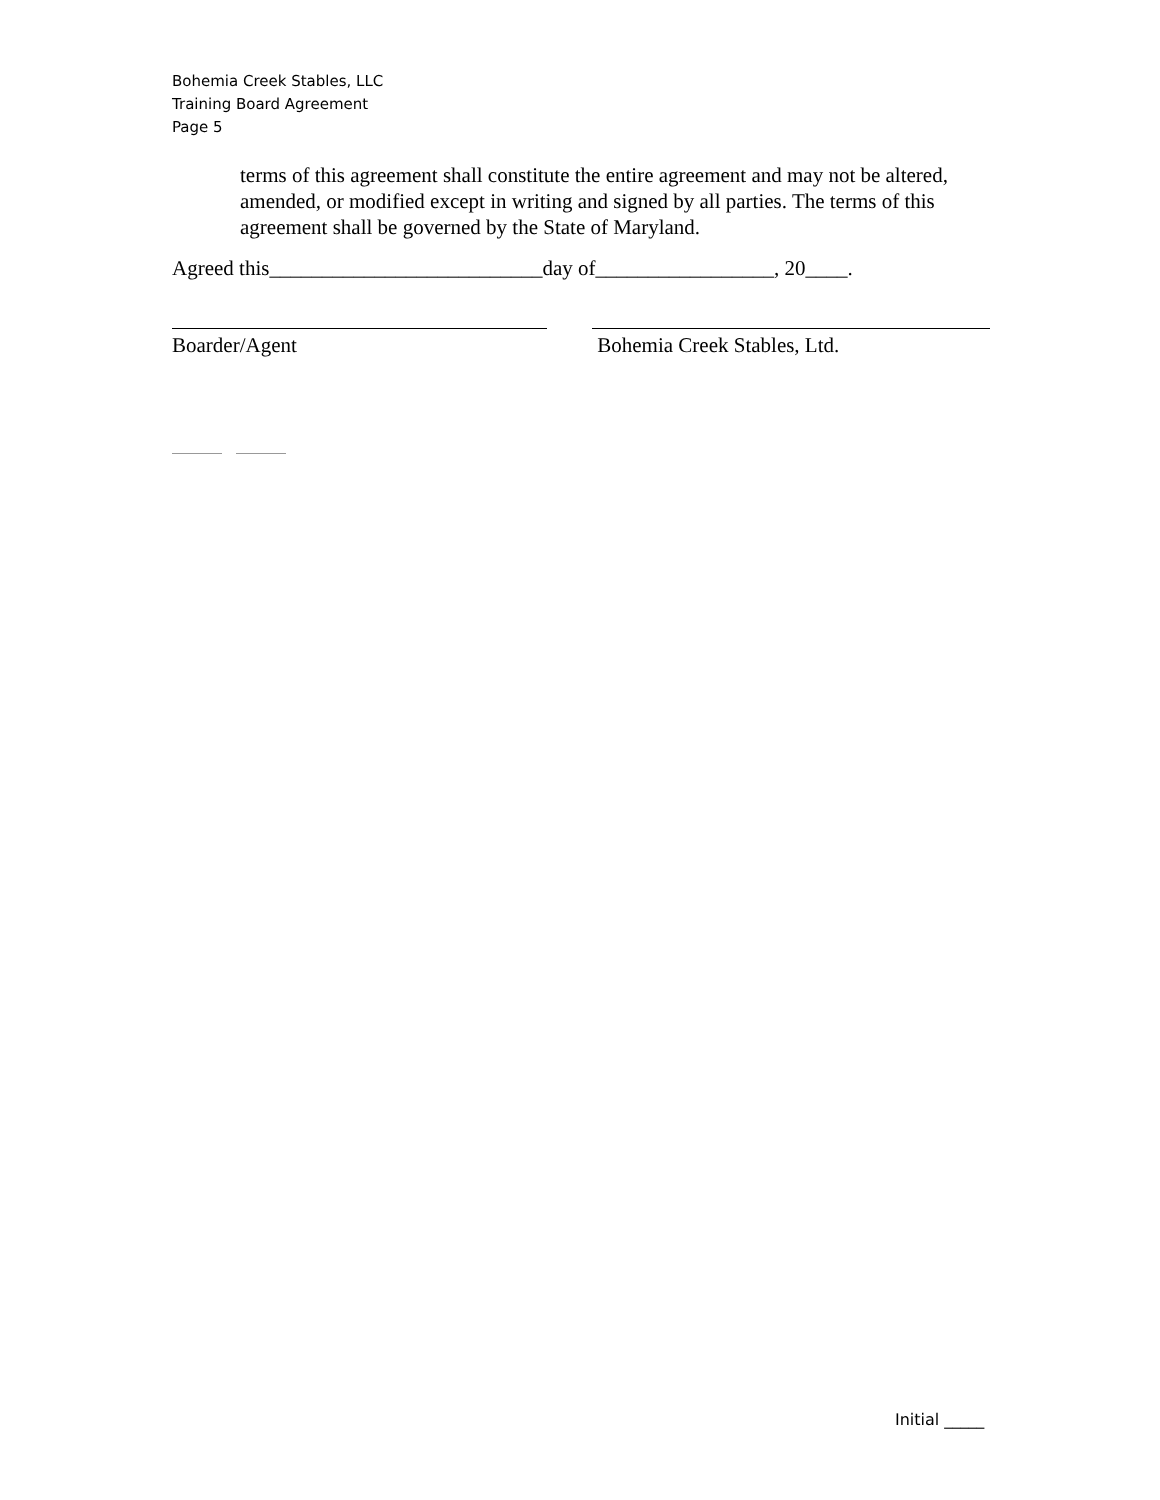Bohemia Creek Stables, LLC
Training Board Agreement
Page 5
terms of this agreement shall constitute the entire agreement and may not be altered, amended, or modified except in writing and signed by all parties. The terms of this agreement shall be governed by the State of Maryland.
Agreed this__________________________day of_________________, 20____.
Boarder/Agent Bohemia Creek Stables, Ltd.
Initial _____